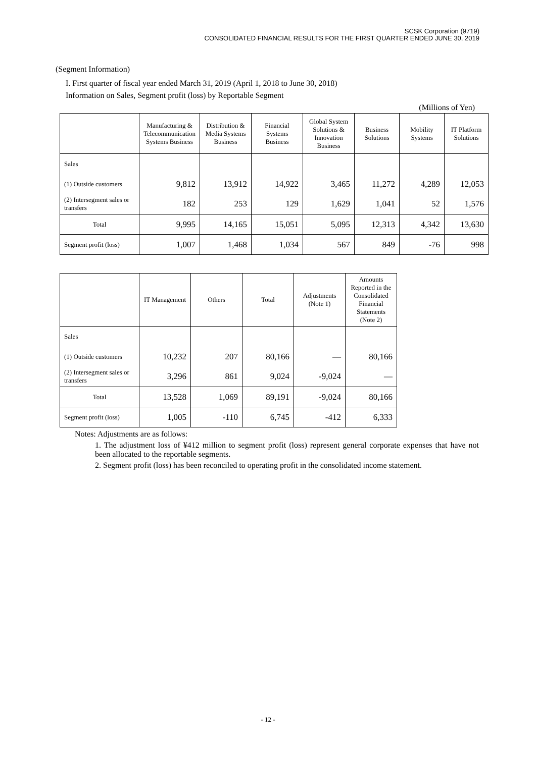SCSK Corporation (9719)
CONSOLIDATED FINANCIAL RESULTS FOR THE FIRST QUARTER ENDED JUNE 30, 2019
(Segment Information)
I. First quarter of fiscal year ended March 31, 2019 (April 1, 2018 to June 30, 2018)
Information on Sales, Segment profit (loss) by Reportable Segment
(Millions of Yen)
| | Manufacturing & Telecommunication Systems Business | Distribution & Media Systems Business | Financial Systems Business | Global System Solutions & Innovation Business | Business Solutions | Mobility Systems | IT Platform Solutions |
| --- | --- | --- | --- | --- | --- | --- | --- |
| Sales | | | | | | | |
| (1) Outside customers | 9,812 | 13,912 | 14,922 | 3,465 | 11,272 | 4,289 | 12,053 |
| (2) Intersegment sales or transfers | 182 | 253 | 129 | 1,629 | 1,041 | 52 | 1,576 |
| Total | 9,995 | 14,165 | 15,051 | 5,095 | 12,313 | 4,342 | 13,630 |
| Segment profit (loss) | 1,007 | 1,468 | 1,034 | 567 | 849 | -76 | 998 |
| | IT Management | Others | Total | Adjustments (Note 1) | Amounts Reported in the Consolidated Financial Statements (Note 2) |
| --- | --- | --- | --- | --- | --- |
| Sales | | | | | |
| (1) Outside customers | 10,232 | 207 | 80,166 | — | 80,166 |
| (2) Intersegment sales or transfers | 3,296 | 861 | 9,024 | -9,024 | — |
| Total | 13,528 | 1,069 | 89,191 | -9,024 | 80,166 |
| Segment profit (loss) | 1,005 | -110 | 6,745 | -412 | 6,333 |
Notes: Adjustments are as follows:
1. The adjustment loss of ¥412 million to segment profit (loss) represent general corporate expenses that have not been allocated to the reportable segments.
2. Segment profit (loss) has been reconciled to operating profit in the consolidated income statement.
- 12 -